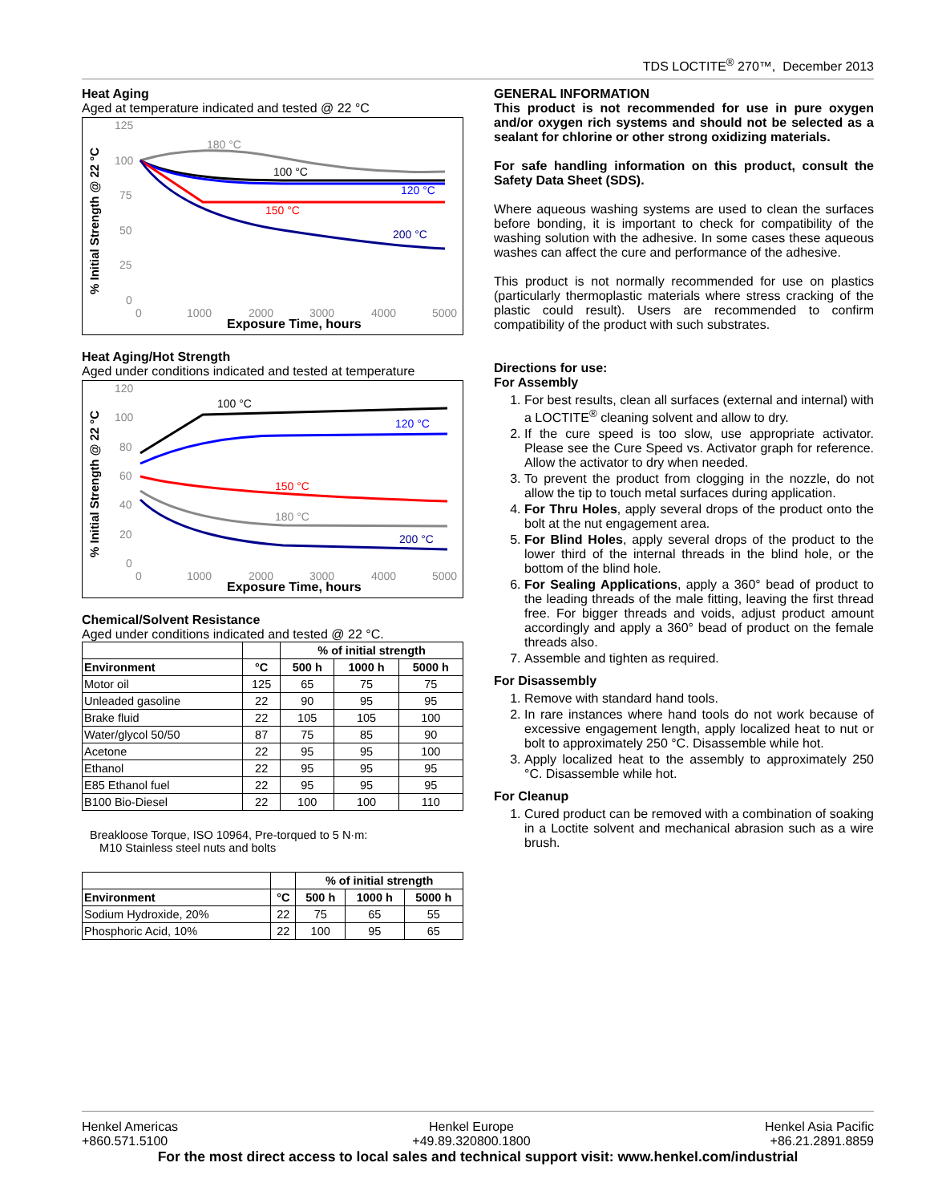TDS LOCTITE<sup>®</sup> 270™, December 2013
Heat Aging
Aged at temperature indicated and tested @ 22 °C
% Initial Strength @ 22 °C
125
100
75
50
25
0
0
1000
2000
3000
4000
5000
Exposure Time, hours
180 °C
100 °C
120 °C
150 °C
200 °C
Heat Aging/Hot Strength
Aged under conditions indicated and tested at temperature
% Initial Strength @ 22 °C
120
100
80
60
40
20
0
0
1000
2000
3000
4000
5000
Exposure Time, hours
100 °C
120 °C
150 °C
180 °C
200 °C
Chemical/Solvent Resistance
Aged under conditions indicated and tested @ 22 °C.
| | | % of initial strength | | |
| --- | --- | --- | --- | --- |
| Environment | °C | 500 h | 1000 h | 5000 h |
| Motor oil | 125 | 65 | 75 | 75 |
| Unleaded gasoline | 22 | 90 | 95 | 95 |
| Brake fluid | 22 | 105 | 105 | 100 |
| Water/glycol 50/50 | 87 | 75 | 85 | 90 |
| Acetone | 22 | 95 | 95 | 100 |
| Ethanol | 22 | 95 | 95 | 95 |
| E85 Ethanol fuel | 22 | 95 | 95 | 95 |
| B100 Bio-Diesel | 22 | 100 | 100 | 110 |
Breakloose Torque, ISO 10964, Pre-torqued to 5 N·m:
M10 Stainless steel nuts and bolts
| | | % of initial strength | | |
| --- | --- | --- | --- | --- |
| Environment | °C | 500 h | 1000 h | 5000 h |
| Sodium Hydroxide, 20% | 22 | 75 | 65 | 55 |
| Phosphoric Acid, 10% | 22 | 100 | 95 | 65 |
GENERAL INFORMATION
This product is not recommended for use in pure oxygen and/or oxygen rich systems and should not be selected as a sealant for chlorine or other strong oxidizing materials.
For safe handling information on this product, consult the Safety Data Sheet (SDS).
Where aqueous washing systems are used to clean the surfaces before bonding, it is important to check for compatibility of the washing solution with the adhesive. In some cases these aqueous washes can affect the cure and performance of the adhesive.
This product is not normally recommended for use on plastics (particularly thermoplastic materials where stress cracking of the plastic could result). Users are recommended to confirm compatibility of the product with such substrates.
Directions for use:
For Assembly
1. For best results, clean all surfaces (external and internal) with a LOCTITE<sup>®</sup> cleaning solvent and allow to dry.
2. If the cure speed is too slow, use appropriate activator. Please see the Cure Speed vs. Activator graph for reference. Allow the activator to dry when needed.
3. To prevent the product from clogging in the nozzle, do not allow the tip to touch metal surfaces during application.
4. For Thru Holes, apply several drops of the product onto the bolt at the nut engagement area.
5. For Blind Holes, apply several drops of the product to the lower third of the internal threads in the blind hole, or the bottom of the blind hole.
6. For Sealing Applications, apply a 360° bead of product to the leading threads of the male fitting, leaving the first thread free. For bigger threads and voids, adjust product amount accordingly and apply a 360° bead of product on the female threads also.
7. Assemble and tighten as required.
For Disassembly
1. Remove with standard hand tools.
2. In rare instances where hand tools do not work because of excessive engagement length, apply localized heat to nut or bolt to approximately 250 °C. Disassemble while hot.
3. Apply localized heat to the assembly to approximately 250 °C. Disassemble while hot.
For Cleanup
1. Cured product can be removed with a combination of soaking in a Loctite solvent and mechanical abrasion such as a wire brush.
Henkel Americas
+860.571.5100 Henkel Europe
+49.89.320800.1800 Henkel Asia Pacific
+86.21.2891.8859
For the most direct access to local sales and technical support visit: www.henkel.com/industrial